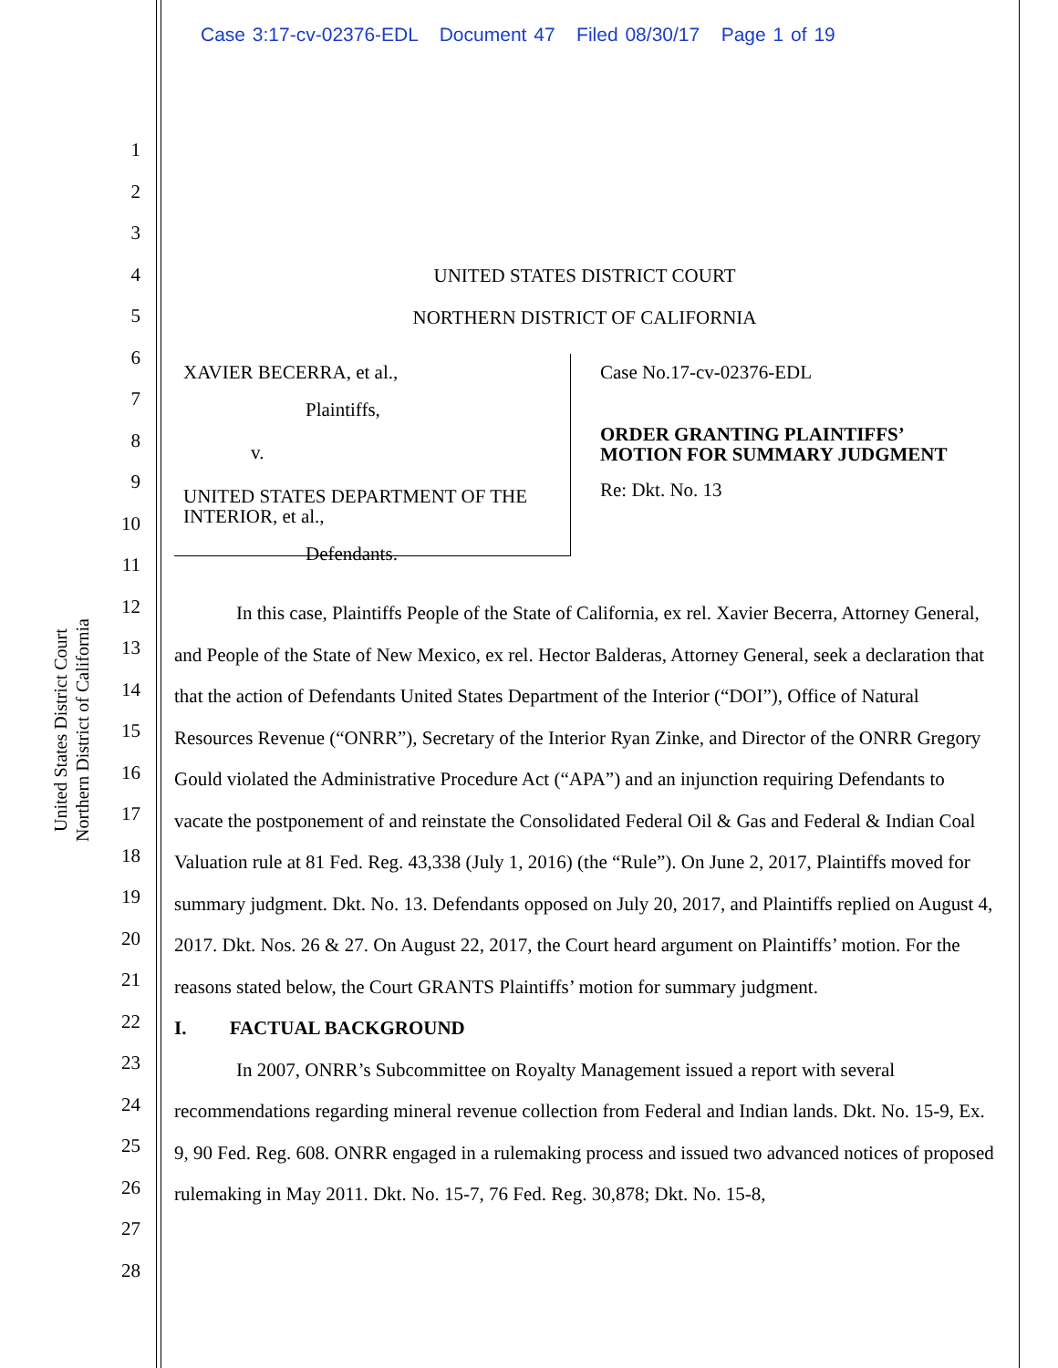Case 3:17-cv-02376-EDL Document 47 Filed 08/30/17 Page 1 of 19
United States District Court
Northern District of California
1
2
3
4
5
6
7
8
9
10
11
12
13
14
15
16
17
18
19
20
21
22
23
24
25
26
27
28
UNITED STATES DISTRICT COURT
NORTHERN DISTRICT OF CALIFORNIA
XAVIER BECERRA, et al.,
Plaintiffs,
v.
UNITED STATES DEPARTMENT OF THE INTERIOR, et al.,
Defendants.
Case No.17-cv-02376-EDL
ORDER GRANTING PLAINTIFFS’
MOTION FOR SUMMARY JUDGMENT
Re: Dkt. No. 13
In this case, Plaintiffs People of the State of California, ex rel. Xavier Becerra, Attorney General, and People of the State of New Mexico, ex rel. Hector Balderas, Attorney General, seek a declaration that that the action of Defendants United States Department of the Interior (“DOI”), Office of Natural Resources Revenue (“ONRR”), Secretary of the Interior Ryan Zinke, and Director of the ONRR Gregory Gould violated the Administrative Procedure Act (“APA”) and an injunction requiring Defendants to vacate the postponement of and reinstate the Consolidated Federal Oil & Gas and Federal & Indian Coal Valuation rule at 81 Fed. Reg. 43,338 (July 1, 2016) (the “Rule”). On June 2, 2017, Plaintiffs moved for summary judgment. Dkt. No. 13. Defendants opposed on July 20, 2017, and Plaintiffs replied on August 4, 2017. Dkt. Nos. 26 & 27. On August 22, 2017, the Court heard argument on Plaintiffs’ motion. For the reasons stated below, the Court GRANTS Plaintiffs’ motion for summary judgment.
I. FACTUAL BACKGROUND
In 2007, ONRR’s Subcommittee on Royalty Management issued a report with several recommendations regarding mineral revenue collection from Federal and Indian lands. Dkt. No. 15-9, Ex. 9, 90 Fed. Reg. 608. ONRR engaged in a rulemaking process and issued two advanced notices of proposed rulemaking in May 2011. Dkt. No. 15-7, 76 Fed. Reg. 30,878; Dkt. No. 15-8,